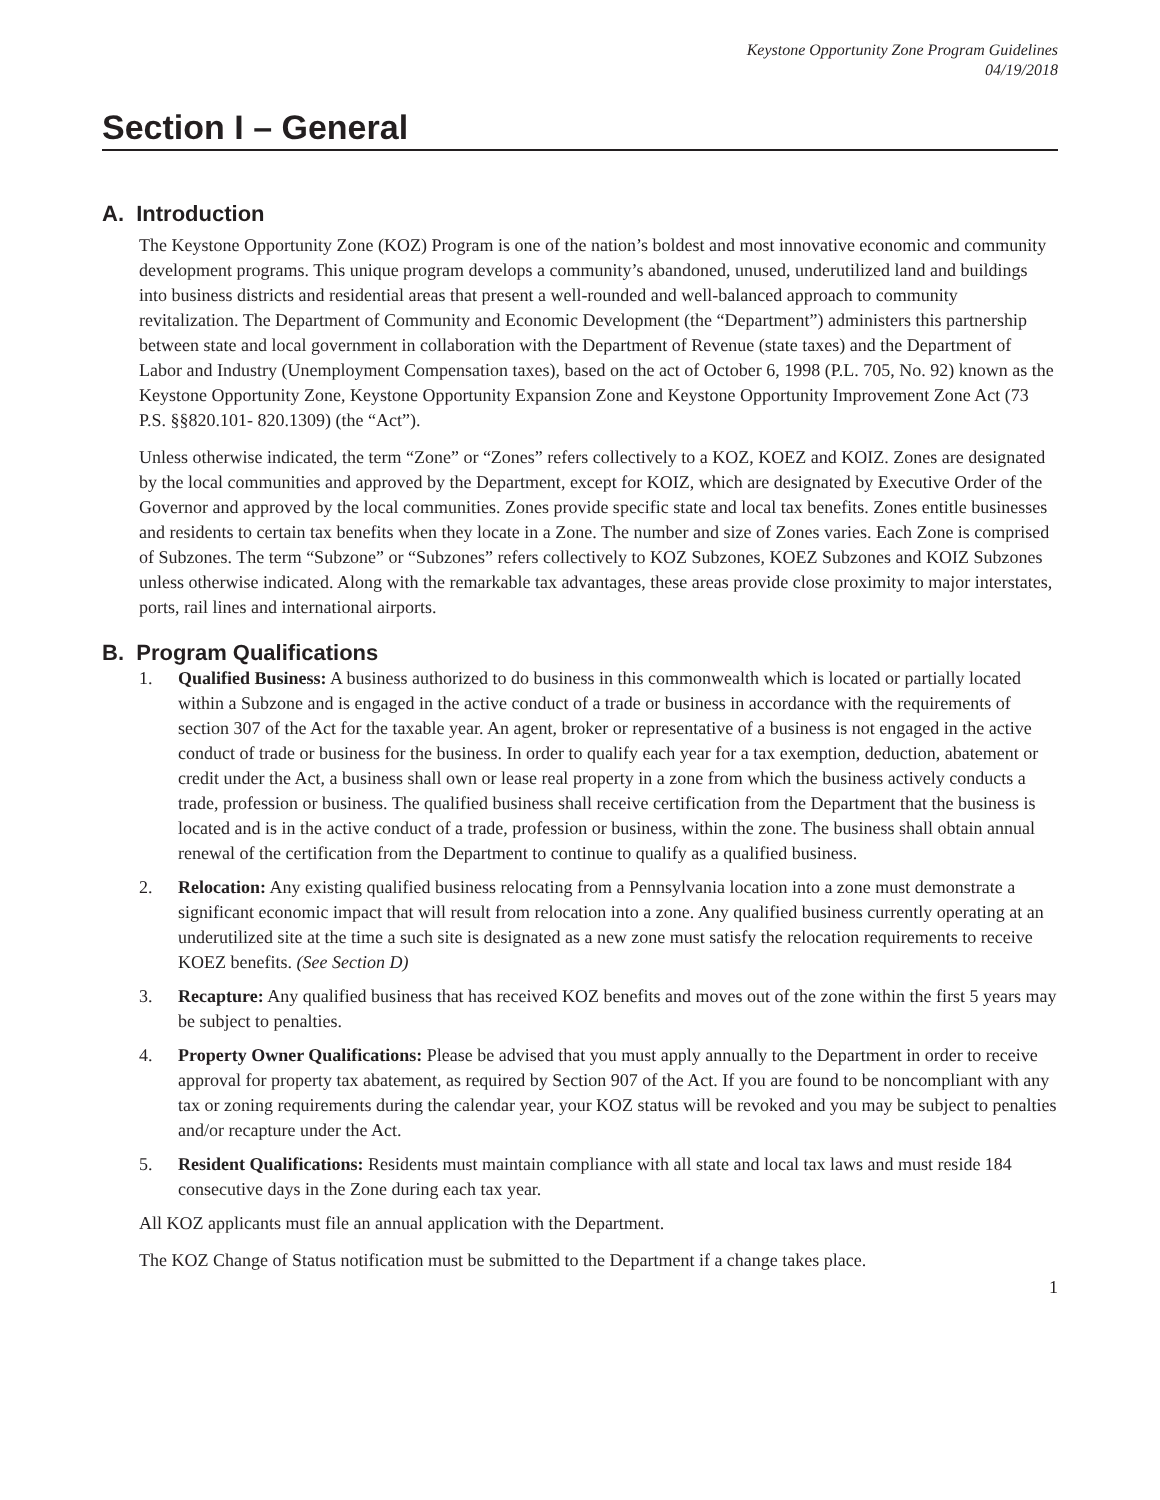Keystone Opportunity Zone Program Guidelines
04/19/2018
Section I – General
A. Introduction
The Keystone Opportunity Zone (KOZ) Program is one of the nation’s boldest and most innovative economic and community development programs. This unique program develops a community’s abandoned, unused, underutilized land and buildings into business districts and residential areas that present a well-rounded and well-balanced approach to community revitalization. The Department of Community and Economic Development (the “Department”) administers this partnership between state and local government in collaboration with the Department of Revenue (state taxes) and the Department of Labor and Industry (Unemployment Compensation taxes), based on the act of October 6, 1998 (P.L. 705, No. 92) known as the Keystone Opportunity Zone, Keystone Opportunity Expansion Zone and Keystone Opportunity Improvement Zone Act (73 P.S. §§820.101- 820.1309) (the “Act”).
Unless otherwise indicated, the term “Zone” or “Zones” refers collectively to a KOZ, KOEZ and KOIZ. Zones are designated by the local communities and approved by the Department, except for KOIZ, which are designated by Executive Order of the Governor and approved by the local communities. Zones provide specific state and local tax benefits. Zones entitle businesses and residents to certain tax benefits when they locate in a Zone. The number and size of Zones varies. Each Zone is comprised of Subzones. The term “Subzone” or “Subzones” refers collectively to KOZ Subzones, KOEZ Subzones and KOIZ Subzones unless otherwise indicated. Along with the remarkable tax advantages, these areas provide close proximity to major interstates, ports, rail lines and international airports.
B. Program Qualifications
1. Qualified Business: A business authorized to do business in this commonwealth which is located or partially located within a Subzone and is engaged in the active conduct of a trade or business in accordance with the requirements of section 307 of the Act for the taxable year. An agent, broker or representative of a business is not engaged in the active conduct of trade or business for the business. In order to qualify each year for a tax exemption, deduction, abatement or credit under the Act, a business shall own or lease real property in a zone from which the business actively conducts a trade, profession or business. The qualified business shall receive certification from the Department that the business is located and is in the active conduct of a trade, profession or business, within the zone. The business shall obtain annual renewal of the certification from the Department to continue to qualify as a qualified business.
2. Relocation: Any existing qualified business relocating from a Pennsylvania location into a zone must demonstrate a significant economic impact that will result from relocation into a zone. Any qualified business currently operating at an underutilized site at the time a such site is designated as a new zone must satisfy the relocation requirements to receive KOEZ benefits. (See Section D)
3. Recapture: Any qualified business that has received KOZ benefits and moves out of the zone within the first 5 years may be subject to penalties.
4. Property Owner Qualifications: Please be advised that you must apply annually to the Department in order to receive approval for property tax abatement, as required by Section 907 of the Act. If you are found to be noncompliant with any tax or zoning requirements during the calendar year, your KOZ status will be revoked and you may be subject to penalties and/or recapture under the Act.
5. Resident Qualifications: Residents must maintain compliance with all state and local tax laws and must reside 184 consecutive days in the Zone during each tax year.
All KOZ applicants must file an annual application with the Department.
The KOZ Change of Status notification must be submitted to the Department if a change takes place.
1